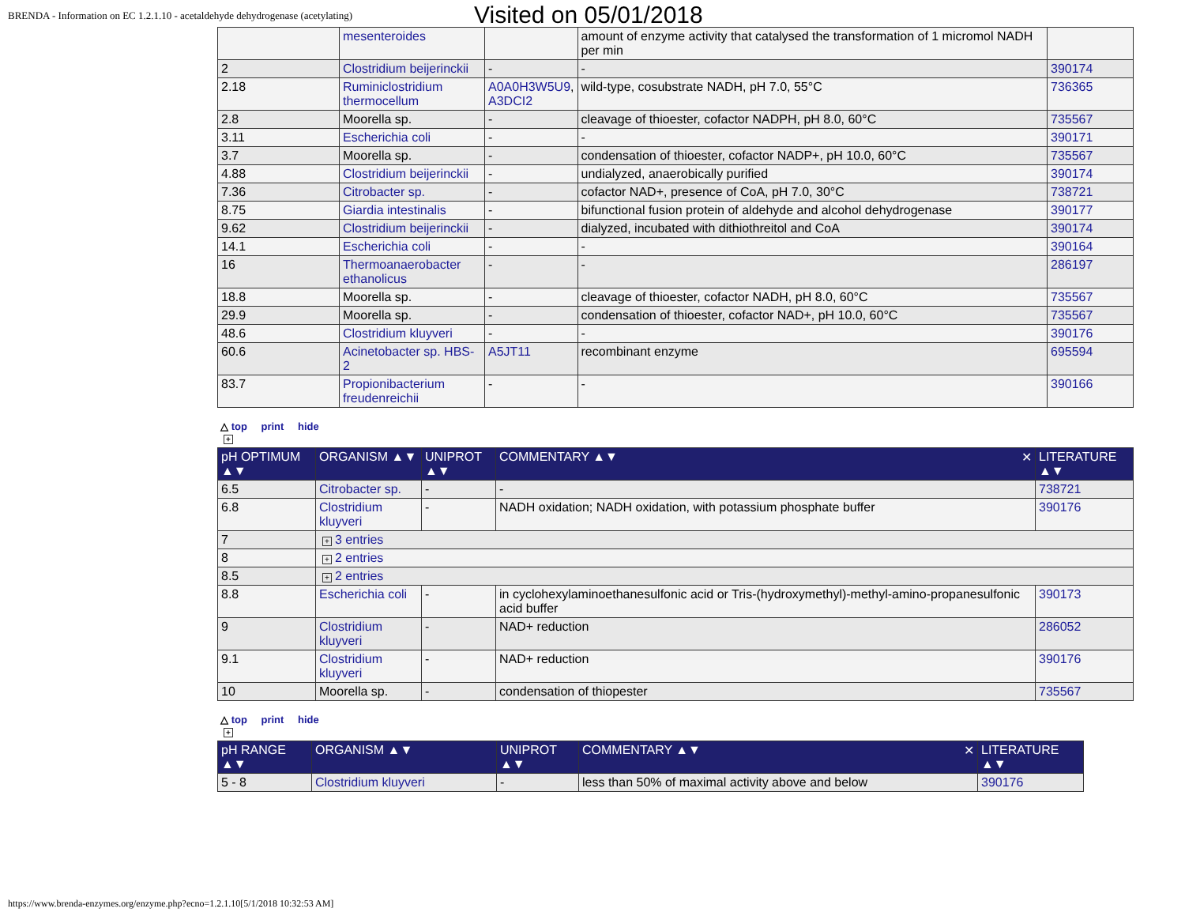BRENDA - Information on EC 1.2.1.10 - acetaldehyde dehydrogenase (acetylating)
Visited on 05/01/2018
| | mesenteroides | | amount of enzyme activity that catalysed the transformation of 1 micromol NADH per min | |
| 2 | Clostridium beijerinckii | - | - | 390174 |
| 2.18 | Ruminiclostridium thermocellum | A0A0H3W5U9 , A3DCI2 | wild-type, cosubstrate NADH, pH 7.0, 55°C | 736365 |
| 2.8 | Moorella sp. | - | cleavage of thioester, cofactor NADPH, pH 8.0, 60°C | 735567 |
| 3.11 | Escherichia coli | - | - | 390171 |
| 3.7 | Moorella sp. | - | condensation of thioester, cofactor NADP+, pH 10.0, 60°C | 735567 |
| 4.88 | Clostridium beijerinckii | - | undialyzed, anaerobically purified | 390174 |
| 7.36 | Citrobacter sp. | - | cofactor NAD+, presence of CoA, pH 7.0, 30°C | 738721 |
| 8.75 | Giardia intestinalis | - | bifunctional fusion protein of aldehyde and alcohol dehydrogenase | 390177 |
| 9.62 | Clostridium beijerinckii | - | dialyzed, incubated with dithiothreitol and CoA | 390174 |
| 14.1 | Escherichia coli | - | - | 390164 |
| 16 | Thermoanaerobacter ethanolicus | - | - | 286197 |
| 18.8 | Moorella sp. | - | cleavage of thioester, cofactor NADH, pH 8.0, 60°C | 735567 |
| 29.9 | Moorella sp. | - | condensation of thioester, cofactor NAD+, pH 10.0, 60°C | 735567 |
| 48.6 | Clostridium kluyveri | - | - | 390176 |
| 60.6 | Acinetobacter sp. HBS-2 | A5JT11 | recombinant enzyme | 695594 |
| 83.7 | Propionibacterium freudenreichii | - | - | 390166 |
△ top print hide
+
| pH OPTIMUM ▲▼ | ORGANISM ▲▼ | UNIPROT ▲▼ | COMMENTARY ▲▼ ✕ | LITERATURE ▲▼ |
| --- | --- | --- | --- | --- |
| 6.5 | Citrobacter sp. | - | - | 738721 |
| 6.8 | Clostridium kluyveri | - | NADH oxidation; NADH oxidation, with potassium phosphate buffer | 390176 |
| 7 | + 3 entries | | | |
| 8 | + 2 entries | | | |
| 8.5 | + 2 entries | | | |
| 8.8 | Escherichia coli | - | in cyclohexylaminoethanesulfonic acid or Tris-(hydroxymethyl)-methyl-amino-propanesulfonic acid buffer | 390173 |
| 9 | Clostridium kluyveri | - | NAD+ reduction | 286052 |
| 9.1 | Clostridium kluyveri | - | NAD+ reduction | 390176 |
| 10 | Moorella sp. | - | condensation of thiopester | 735567 |
△ top print hide
+
| pH RANGE ▲▼ | ORGANISM ▲▼ | UNIPROT ▲▼ | COMMENTARY ▲▼ ✕ | LITERATURE ▲▼ |
| --- | --- | --- | --- | --- |
| 5 - 8 | Clostridium kluyveri | - | less than 50% of maximal activity above and below | 390176 |
https://www.brenda-enzymes.org/enzyme.php?ecno=1.2.1.10[5/1/2018 10:32:53 AM]